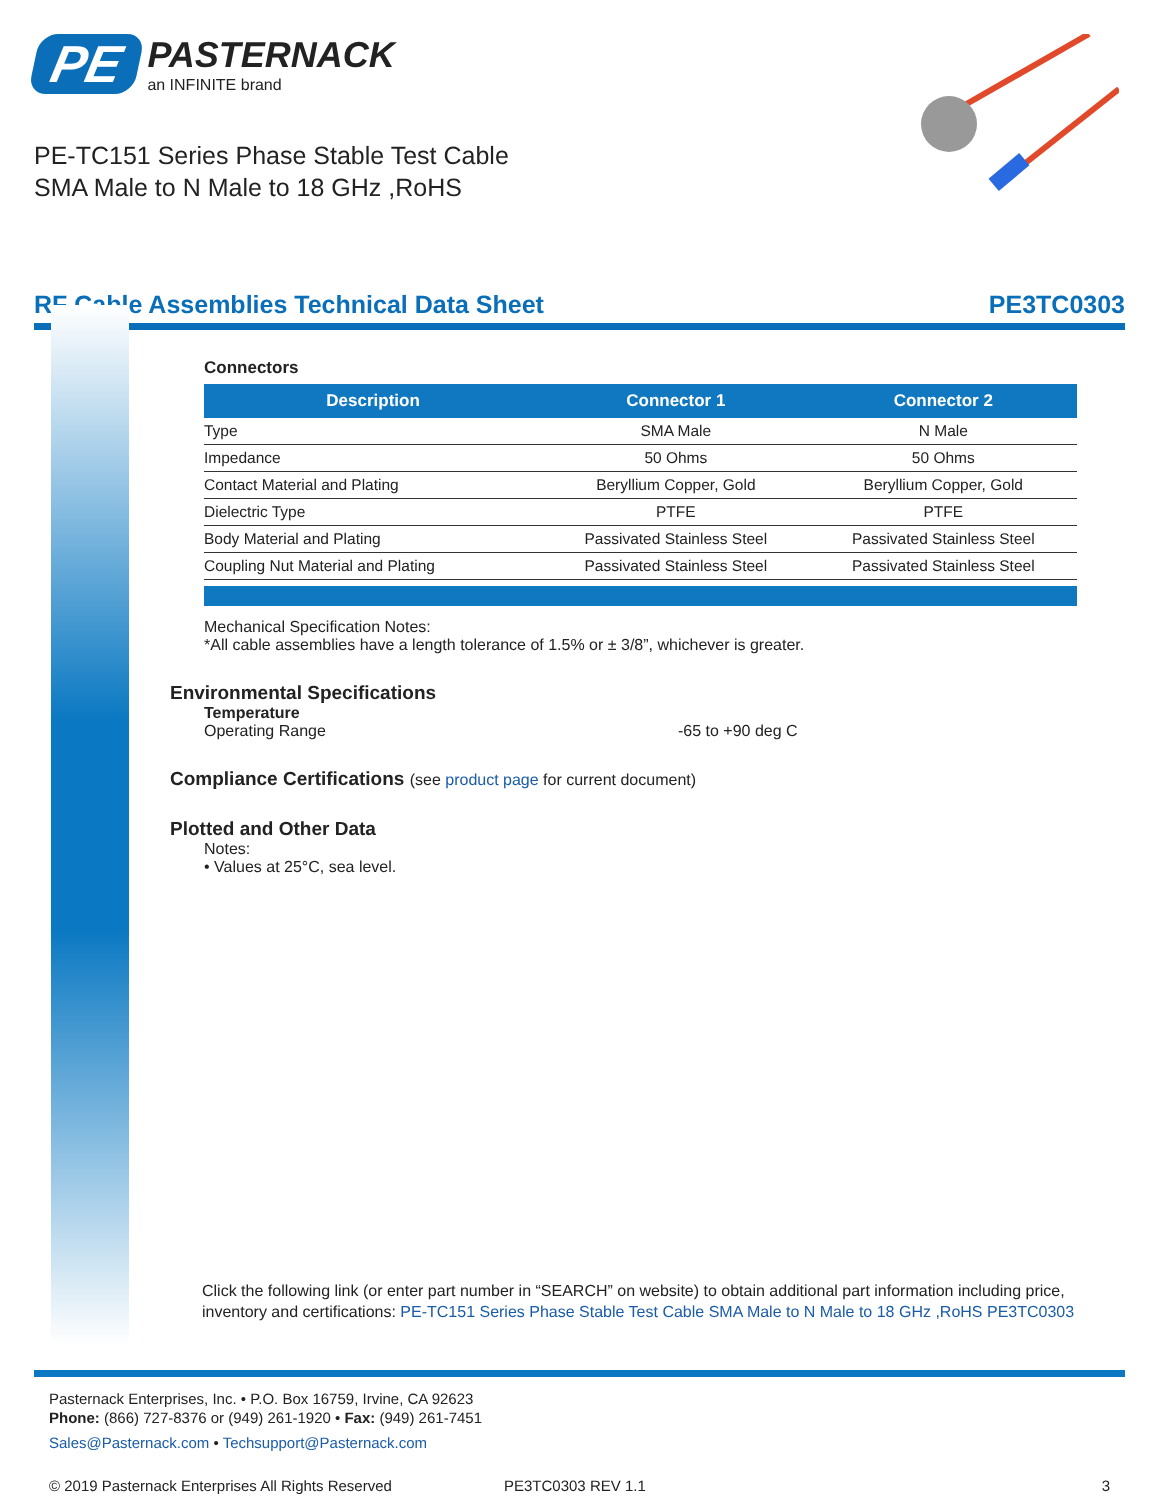PE
PASTERNACK
an INFINITE brand
PE-TC151 Series Phase Stable Test Cable
SMA Male to N Male to 18 GHz ,RoHS
RF Cable Assemblies Technical Data Sheet PE3TC0303
Connectors
| Description | Connector 1 | Connector 2 |
| --- | --- | --- |
| Type | SMA Male | N Male |
| Impedance | 50 Ohms | 50 Ohms |
| Contact Material and Plating | Beryllium Copper, Gold | Beryllium Copper, Gold |
| Dielectric Type | PTFE | PTFE |
| Body Material and Plating | Passivated Stainless Steel | Passivated Stainless Steel |
| Coupling Nut Material and Plating | Passivated Stainless Steel | Passivated Stainless Steel |
Mechanical Specification Notes:
*All cable assemblies have a length tolerance of 1.5% or ± 3/8”, whichever is greater.
Environmental Specifications
Temperature
Operating Range -65 to +90 deg C
Compliance Certifications (see product page for current document)
Plotted and Other Data
Notes:
• Values at 25°C, sea level.
Click the following link (or enter part number in “SEARCH” on website) to obtain additional part information including price, inventory and certifications: PE-TC151 Series Phase Stable Test Cable SMA Male to N Male to 18 GHz ,RoHS PE3TC0303
Pasternack Enterprises, Inc. • P.O. Box 16759, Irvine, CA 92623
Phone: (866) 727-8376 or (949) 261-1920 • Fax: (949) 261-7451
Sales@Pasternack.com • Techsupport@Pasternack.com
© 2019 Pasternack Enterprises All Rights Reserved PE3TC0303 REV 1.1 3